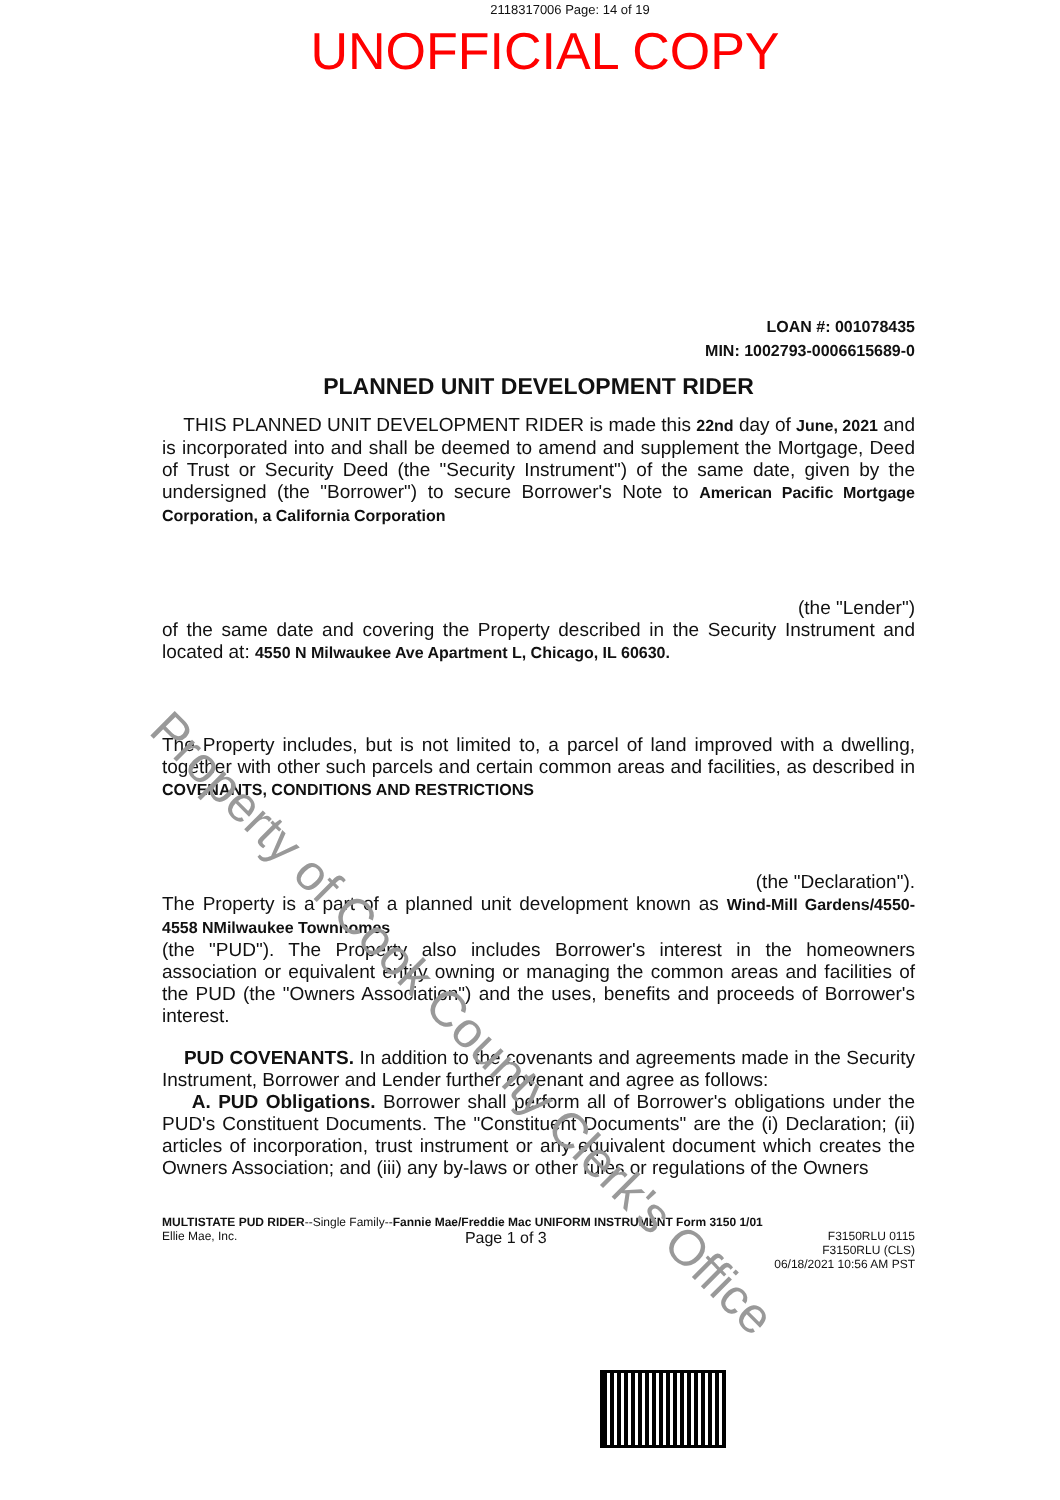2118317006 Page: 14 of 19
UNOFFICIAL COPY
LOAN #: 001078435
MIN: 1002793-0006615689-0
PLANNED UNIT DEVELOPMENT RIDER
THIS PLANNED UNIT DEVELOPMENT RIDER is made this 22nd day of June, 2021 and is incorporated into and shall be deemed to amend and supplement the Mortgage, Deed of Trust or Security Deed (the "Security Instrument") of the same date, given by the undersigned (the "Borrower") to secure Borrower's Note to American Pacific Mortgage Corporation, a California Corporation
(the "Lender")
of the same date and covering the Property described in the Security Instrument and located at: 4550 N Milwaukee Ave Apartment L, Chicago, IL 60630.
The Property includes, but is not limited to, a parcel of land improved with a dwelling, together with other such parcels and certain common areas and facilities, as described in COVENANTS, CONDITIONS AND RESTRICTIONS
(the "Declaration").
The Property is a part of a planned unit development known as Wind-Mill Gardens/4550-4558 NMilwaukee Townhomes
(the "PUD"). The Property also includes Borrower's interest in the homeowners association or equivalent entity owning or managing the common areas and facilities of the PUD (the "Owners Association") and the uses, benefits and proceeds of Borrower's interest.
PUD COVENANTS. In addition to the covenants and agreements made in the Security Instrument, Borrower and Lender further covenant and agree as follows:
A. PUD Obligations. Borrower shall perform all of Borrower's obligations under the PUD's Constituent Documents. The "Constituent Documents" are the (i) Declaration; (ii) articles of incorporation, trust instrument or any equivalent document which creates the Owners Association; and (iii) any by-laws or other rules or regulations of the Owners
MULTISTATE PUD RIDER--Single Family--Fannie Mae/Freddie Mac UNIFORM INSTRUMENT Form 3150 1/01
Ellie Mae, Inc. Page 1 of 3 F3150RLU 0115
F3150RLU (CLS)
06/18/2021 10:56 AM PST
Property of Cook County Clerk's Office